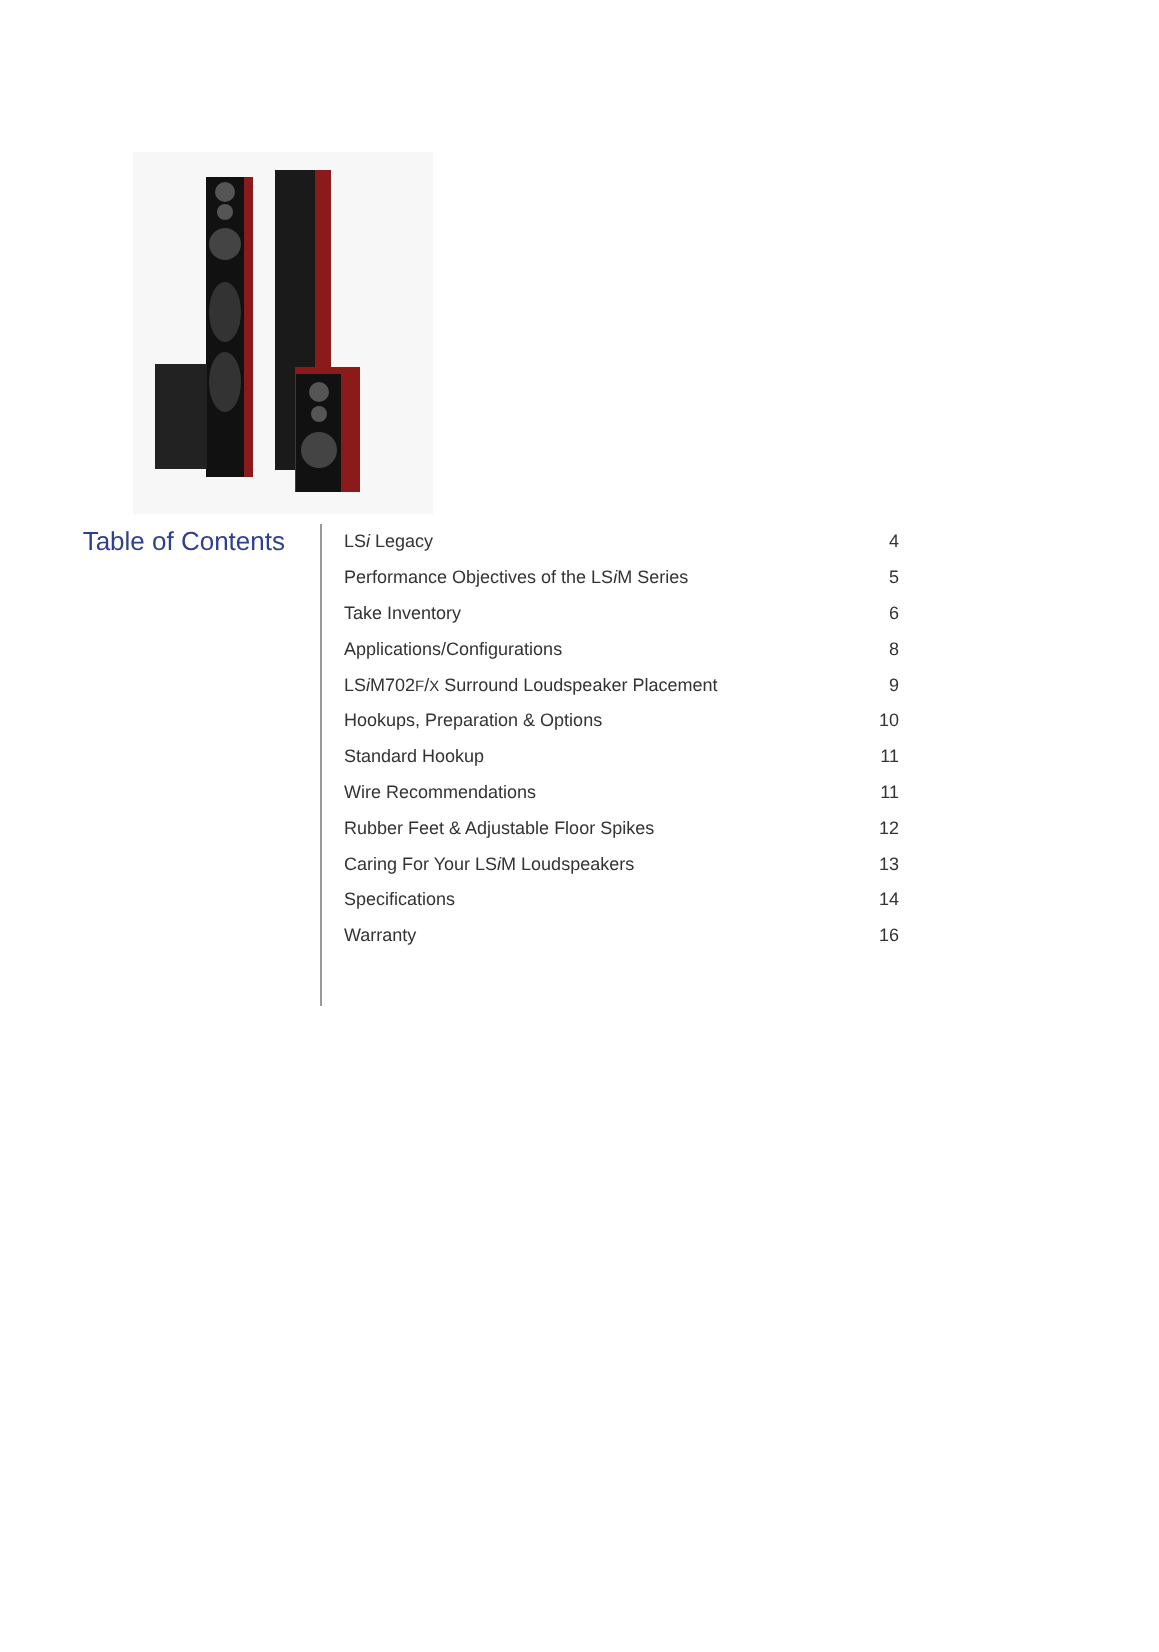Table of Contents
LSi Legacy 4
Performance Objectives of the LSi M Series 5
Take Inventory 6
Applications/Configurations 8
LSi M702F/X Surround Loudspeaker Placement 9
Hookups, Preparation & Options 10
Standard Hookup 11
Wire Recommendations 11
Rubber Feet & Adjustable Floor Spikes 12
Caring For Your LSi M Loudspeakers 13
Specifications 14
Warranty 16